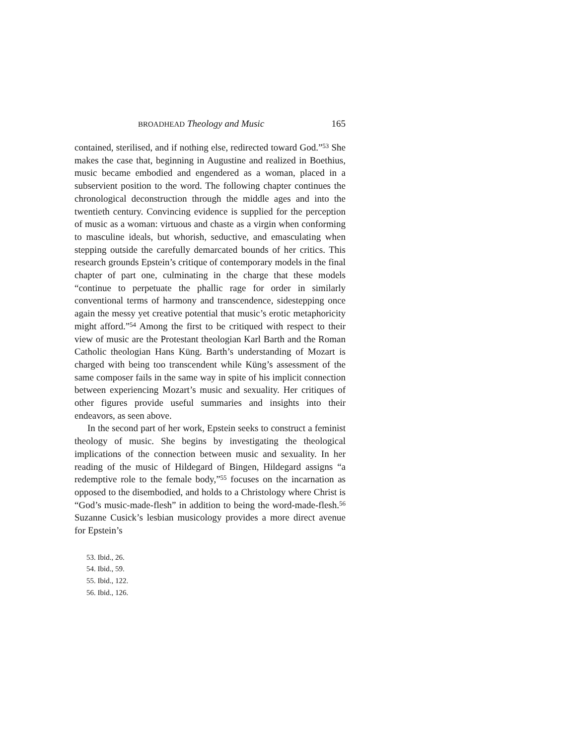BROADHEAD Theology and Music 165
contained, sterilised, and if nothing else, redirected toward God.”<sup>53</sup> She makes the case that, beginning in Augustine and realized in Boethius, music became embodied and engendered as a woman, placed in a subservient position to the word. The following chapter continues the chronological deconstruction through the middle ages and into the twentieth century. Convincing evidence is supplied for the perception of music as a woman: virtuous and chaste as a virgin when conforming to masculine ideals, but whorish, seductive, and emasculating when stepping outside the carefully demarcated bounds of her critics. This research grounds Epstein’s critique of contemporary models in the final chapter of part one, culminating in the charge that these models “continue to perpetuate the phallic rage for order in similarly conventional terms of harmony and transcendence, sidestepping once again the messy yet creative potential that music’s erotic metaphoricity might afford.”<sup>54</sup> Among the first to be critiqued with respect to their view of music are the Protestant theologian Karl Barth and the Roman Catholic theologian Hans Küng. Barth’s understanding of Mozart is charged with being too transcendent while Küng’s assessment of the same composer fails in the same way in spite of his implicit connection between experiencing Mozart’s music and sexuality. Her critiques of other figures provide useful summaries and insights into their endeavors, as seen above.
In the second part of her work, Epstein seeks to construct a feminist theology of music. She begins by investigating the theological implications of the connection between music and sexuality. In her reading of the music of Hildegard of Bingen, Hildegard assigns “a redemptive role to the female body,”<sup>55</sup> focuses on the incarnation as opposed to the disembodied, and holds to a Christology where Christ is “God’s music-made-flesh” in addition to being the word-made-flesh.<sup>56</sup> Suzanne Cusick’s lesbian musicology provides a more direct avenue for Epstein’s
53. Ibid., 26.
54. Ibid., 59.
55. Ibid., 122.
56. Ibid., 126.